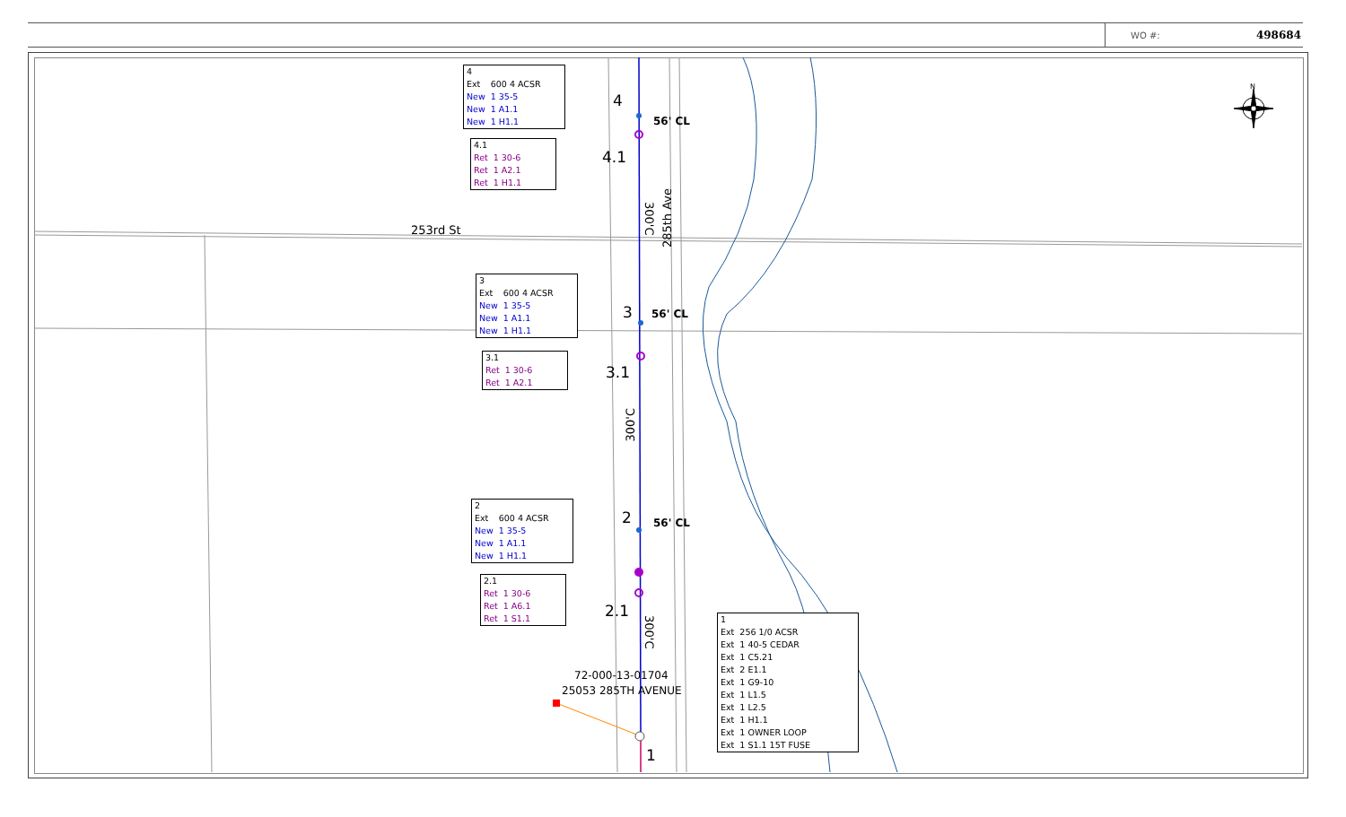WO #: 498684
N
253rd St
285th Ave
300'C
300'C
300'C
4
4.1
3
3.1
2
2.1
1
56' CL
56' CL
56' CL
72-000-13-01704
25053 285TH AVENUE
4
| Ext | 600 4 ACSR |
| New | 1 35-5 |
| New | 1 A1.1 |
| New | 1 H1.1 |
4.1
| Ret | 1 30-6 |
| Ret | 1 A2.1 |
| Ret | 1 H1.1 |
3
| Ext | 600 4 ACSR |
| New | 1 35-5 |
| New | 1 A1.1 |
| New | 1 H1.1 |
3.1
| Ret | 1 30-6 |
| Ret | 1 A2.1 |
2
| Ext | 600 4 ACSR |
| New | 1 35-5 |
| New | 1 A1.1 |
| New | 1 H1.1 |
2.1
| Ret | 1 30-6 |
| Ret | 1 A6.1 |
| Ret | 1 S1.1 |
1
| Ext | 256 1/0 ACSR |
| Ext | 1 40-5 CEDAR |
| Ext | 1 C5.21 |
| Ext | 2 E1.1 |
| Ext | 1 G9-10 |
| Ext | 1 L1.5 |
| Ext | 1 L2.5 |
| Ext | 1 H1.1 |
| Ext | 1 OWNER LOOP |
| Ext | 1 S1.1 15T FUSE |